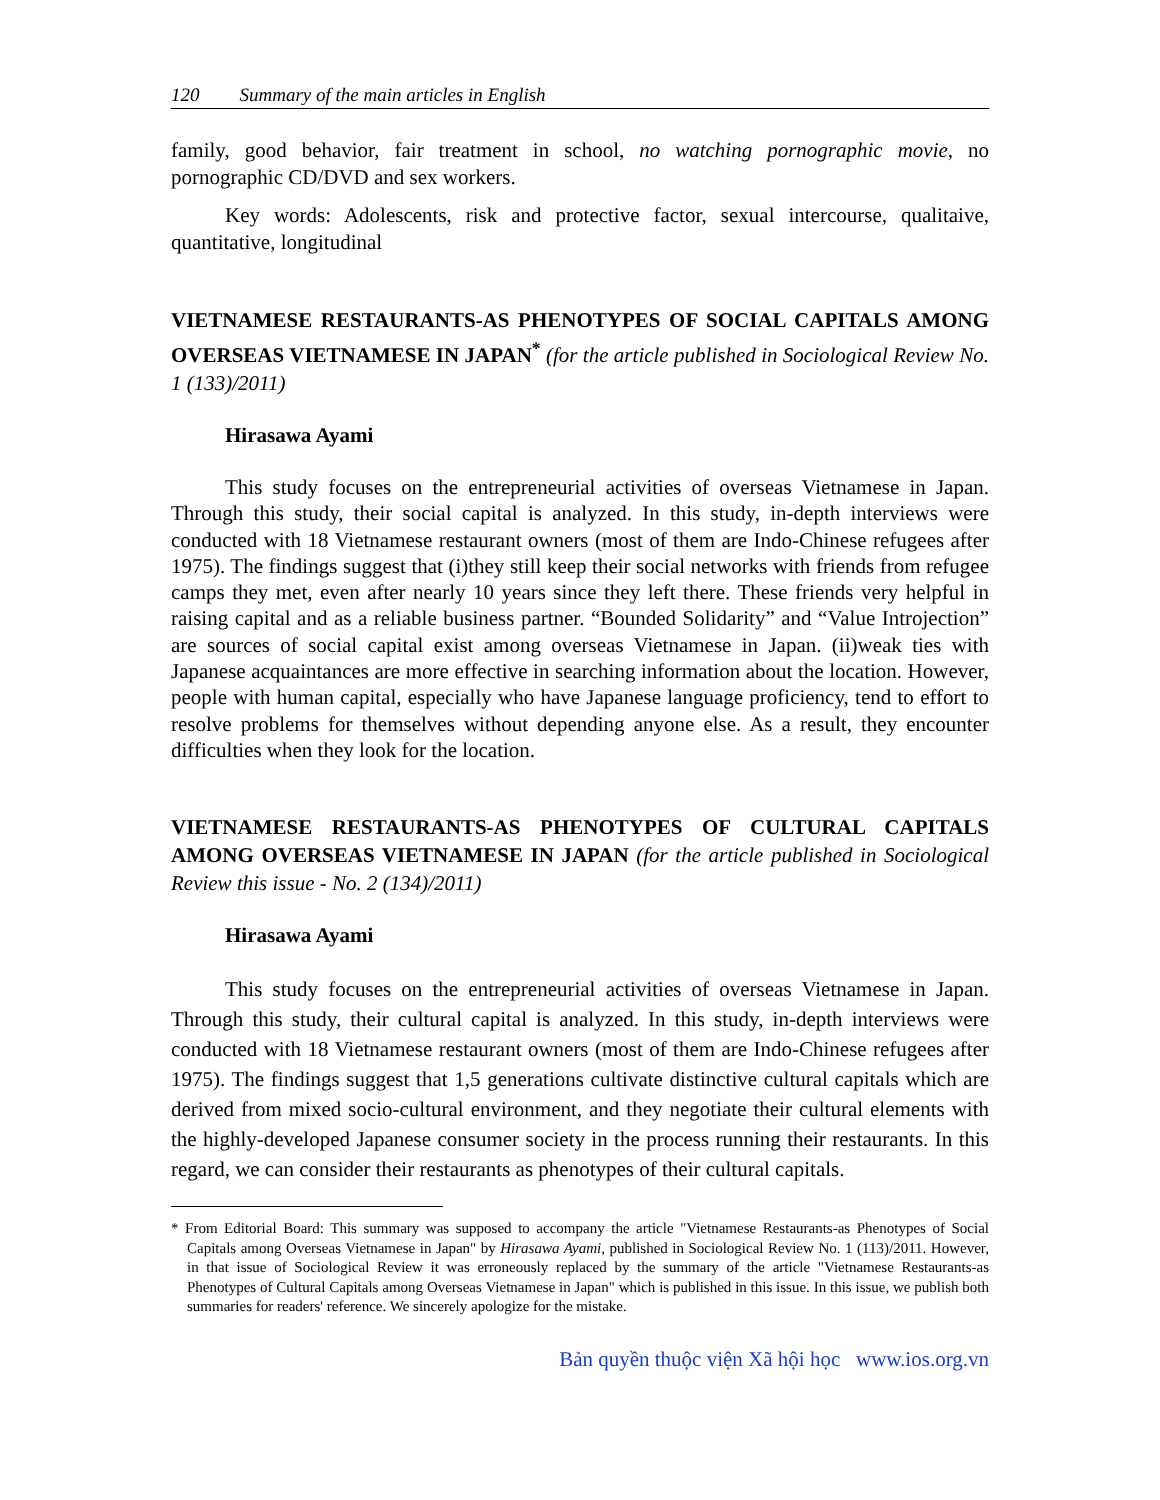120 Summary of the main articles in English
family, good behavior, fair treatment in school, no watching pornographic movie, no pornographic CD/DVD and sex workers.
Key words: Adolescents, risk and protective factor, sexual intercourse, qualitaive, quantitative, longitudinal
VIETNAMESE RESTAURANTS-AS PHENOTYPES OF SOCIAL CAPITALS AMONG OVERSEAS VIETNAMESE IN JAPAN<sup>*</sup> (for the article published in Sociological Review No. 1 (133)/2011)
Hirasawa Ayami
This study focuses on the entrepreneurial activities of overseas Vietnamese in Japan. Through this study, their social capital is analyzed. In this study, in-depth interviews were conducted with 18 Vietnamese restaurant owners (most of them are Indo-Chinese refugees after 1975). The findings suggest that (i)they still keep their social networks with friends from refugee camps they met, even after nearly 10 years since they left there. These friends very helpful in raising capital and as a reliable business partner. “Bounded Solidarity” and “Value Introjection” are sources of social capital exist among overseas Vietnamese in Japan. (ii)weak ties with Japanese acquaintances are more effective in searching information about the location. However, people with human capital, especially who have Japanese language proficiency, tend to effort to resolve problems for themselves without depending anyone else. As a result, they encounter difficulties when they look for the location.
VIETNAMESE RESTAURANTS-AS PHENOTYPES OF CULTURAL CAPITALS AMONG OVERSEAS VIETNAMESE IN JAPAN (for the article published in Sociological Review this issue - No. 2 (134)/2011)
Hirasawa Ayami
This study focuses on the entrepreneurial activities of overseas Vietnamese in Japan. Through this study, their cultural capital is analyzed. In this study, in-depth interviews were conducted with 18 Vietnamese restaurant owners (most of them are Indo-Chinese refugees after 1975). The findings suggest that 1,5 generations cultivate distinctive cultural capitals which are derived from mixed socio-cultural environment, and they negotiate their cultural elements with the highly-developed Japanese consumer society in the process running their restaurants. In this regard, we can consider their restaurants as phenotypes of their cultural capitals.
* From Editorial Board: This summary was supposed to accompany the article "Vietnamese Restaurants-as Phenotypes of Social Capitals among Overseas Vietnamese in Japan" by Hirasawa Ayami, published in Sociological Review No. 1 (113)/2011. However, in that issue of Sociological Review it was erroneously replaced by the summary of the article "Vietnamese Restaurants-as Phenotypes of Cultural Capitals among Overseas Vietnamese in Japan" which is published in this issue. In this issue, we publish both summaries for readers' reference. We sincerely apologize for the mistake.
Bản quyền thuộc viện Xã hội học www.ios.org.vn